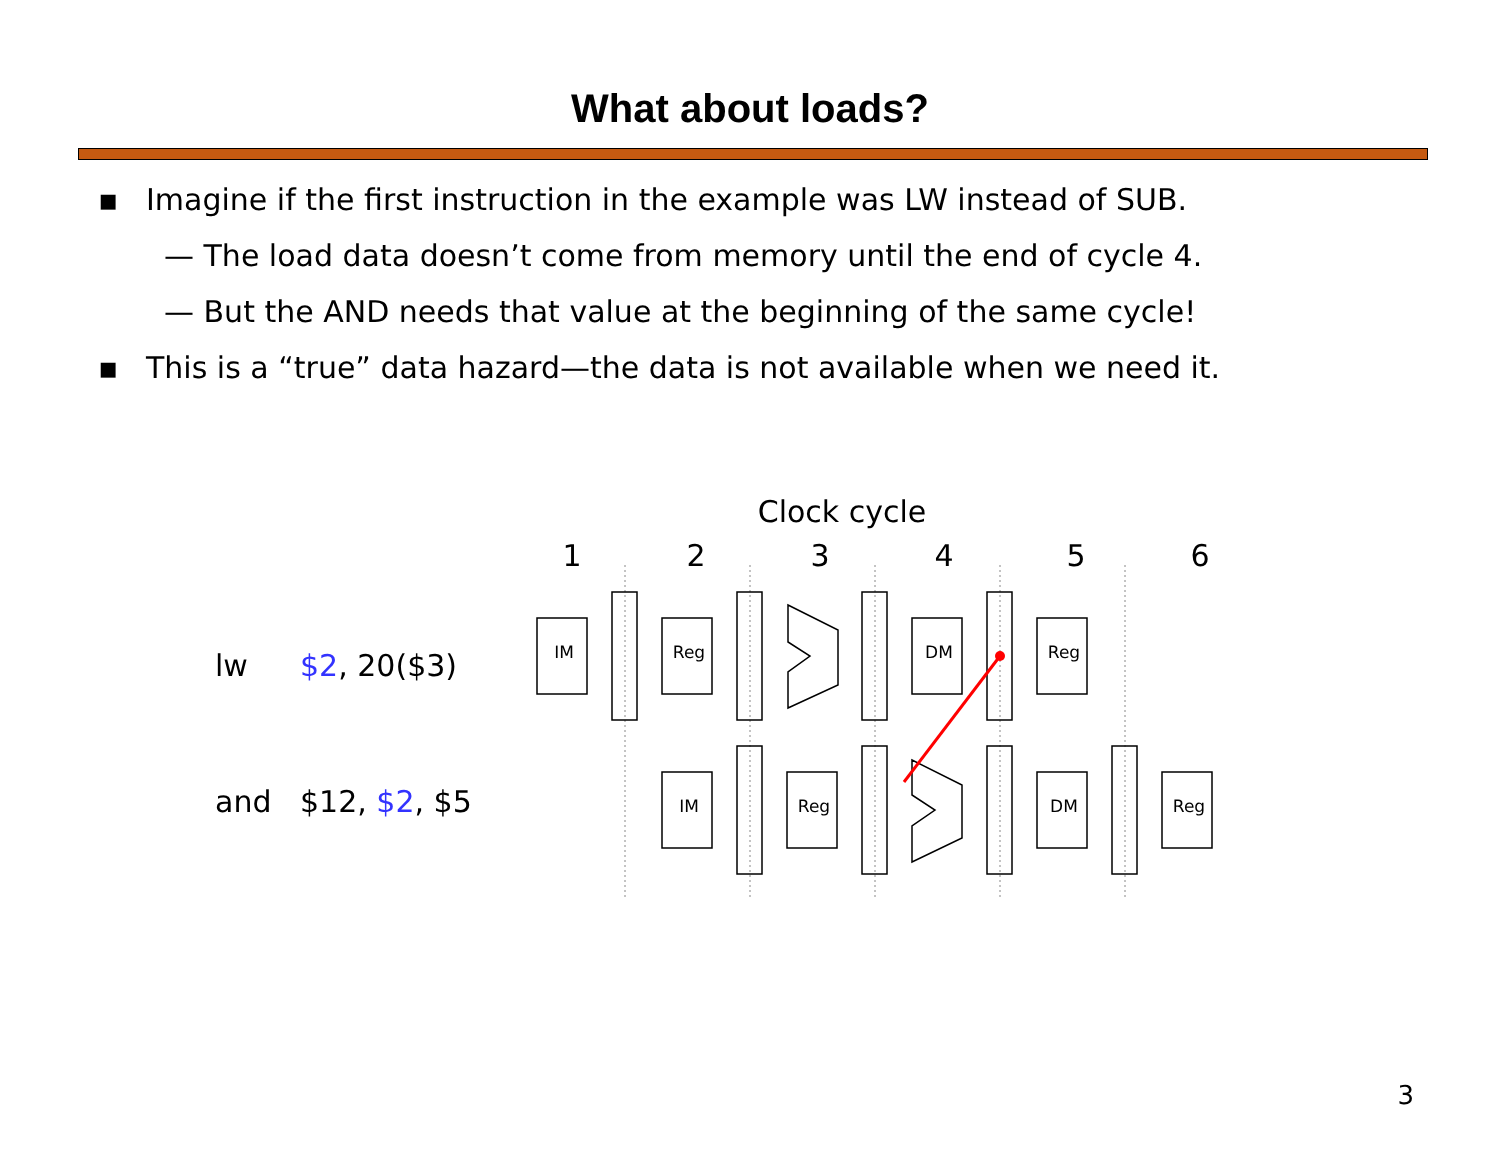What about loads?
▪ Imagine if the first instruction in the example was LW instead of SUB.
— The load data doesn’t come from memory until the end of cycle 4.
— But the AND needs that value at the beginning of the same cycle!
▪ This is a “true” data hazard—the data is not available when we need it.
Clock cycle
1
2
3
4
5
6
lw
$2, 20($3)
and
$12, $2, $5
IM
Reg
DM
Reg
IM
Reg
DM
Reg
3